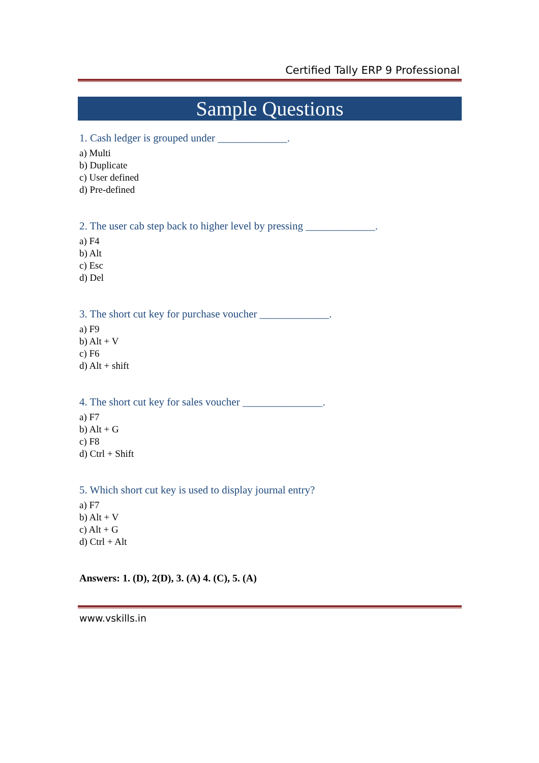Certified Tally ERP 9 Professional
Sample Questions
1. Cash ledger is grouped under _____________.
a) Multi
b) Duplicate
c) User defined
d) Pre-defined
2. The user cab step back to higher level by pressing _____________.
a) F4
b) Alt
c) Esc
d) Del
3. The short cut key for purchase voucher _____________.
a) F9
b) Alt + V
c) F6
d) Alt + shift
4. The short cut key for sales voucher _______________.
a) F7
b) Alt + G
c) F8
d) Ctrl + Shift
5. Which short cut key is used to display journal entry?
a) F7
b) Alt + V
c) Alt + G
d) Ctrl + Alt
Answers: 1. (D), 2(D), 3. (A) 4. (C), 5. (A)
www.vskills.in